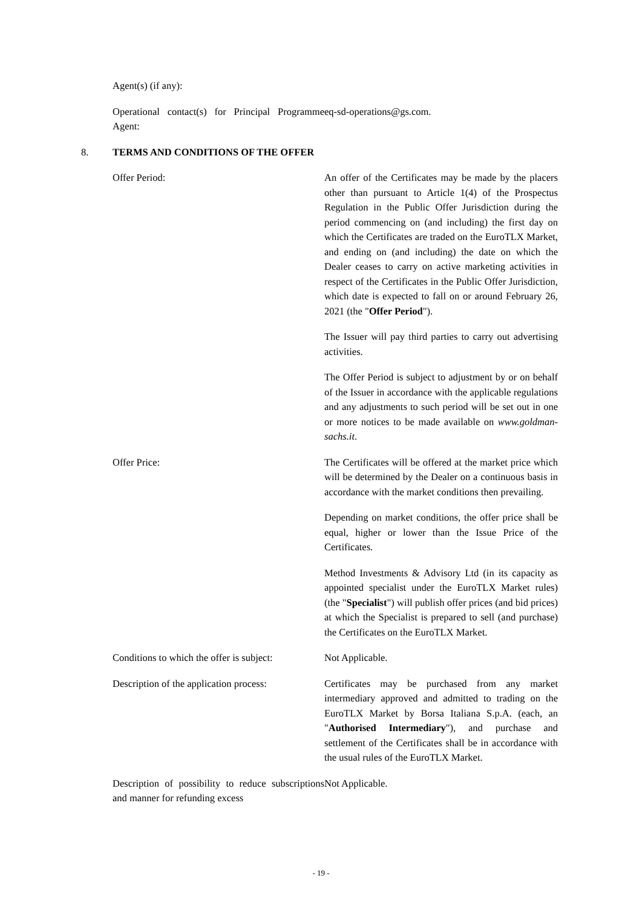Agent(s) (if any):
Operational contact(s) for Principal Programme Agent:
eq-sd-operations@gs.com.
8. TERMS AND CONDITIONS OF THE OFFER
Offer Period: An offer of the Certificates may be made by the placers other than pursuant to Article 1(4) of the Prospectus Regulation in the Public Offer Jurisdiction during the period commencing on (and including) the first day on which the Certificates are traded on the EuroTLX Market, and ending on (and including) the date on which the Dealer ceases to carry on active marketing activities in respect of the Certificates in the Public Offer Jurisdiction, which date is expected to fall on or around February 26, 2021 (the "Offer Period").
The Issuer will pay third parties to carry out advertising activities.
The Offer Period is subject to adjustment by or on behalf of the Issuer in accordance with the applicable regulations and any adjustments to such period will be set out in one or more notices to be made available on www.goldman-sachs.it.
Offer Price: The Certificates will be offered at the market price which will be determined by the Dealer on a continuous basis in accordance with the market conditions then prevailing.
Depending on market conditions, the offer price shall be equal, higher or lower than the Issue Price of the Certificates.
Method Investments & Advisory Ltd (in its capacity as appointed specialist under the EuroTLX Market rules) (the "Specialist") will publish offer prices (and bid prices) at which the Specialist is prepared to sell (and purchase) the Certificates on the EuroTLX Market.
Conditions to which the offer is subject:
Not Applicable.
Description of the application process:
Certificates may be purchased from any market intermediary approved and admitted to trading on the EuroTLX Market by Borsa Italiana S.p.A. (each, an "Authorised Intermediary"), and purchase and settlement of the Certificates shall be in accordance with the usual rules of the EuroTLX Market.
Description of possibility to reduce subscriptions and manner for refunding excess
Not Applicable.
- 19 -